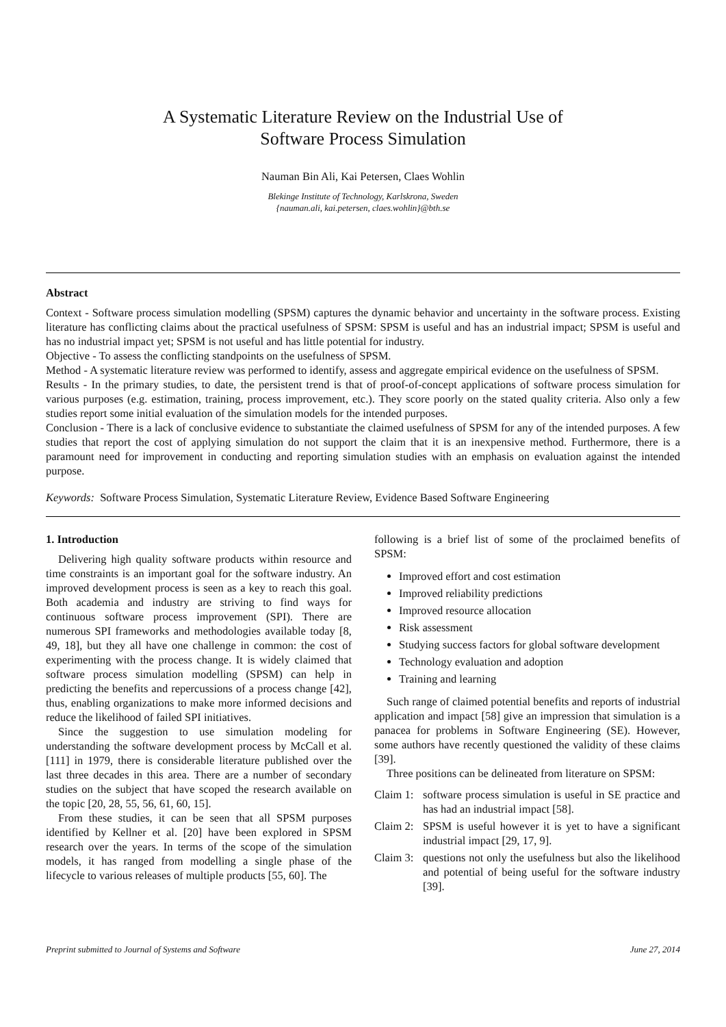A Systematic Literature Review on the Industrial Use of
Software Process Simulation
Nauman Bin Ali, Kai Petersen, Claes Wohlin
Blekinge Institute of Technology, Karlskrona, Sweden
{nauman.ali, kai.petersen, claes.wohlin}@bth.se
Abstract
Context - Software process simulation modelling (SPSM) captures the dynamic behavior and uncertainty in the software process. Existing literature has conflicting claims about the practical usefulness of SPSM: SPSM is useful and has an industrial impact; SPSM is useful and has no industrial impact yet; SPSM is not useful and has little potential for industry.
Objective - To assess the conflicting standpoints on the usefulness of SPSM.
Method - A systematic literature review was performed to identify, assess and aggregate empirical evidence on the usefulness of SPSM.
Results - In the primary studies, to date, the persistent trend is that of proof-of-concept applications of software process simulation for various purposes (e.g. estimation, training, process improvement, etc.). They score poorly on the stated quality criteria. Also only a few studies report some initial evaluation of the simulation models for the intended purposes.
Conclusion - There is a lack of conclusive evidence to substantiate the claimed usefulness of SPSM for any of the intended purposes. A few studies that report the cost of applying simulation do not support the claim that it is an inexpensive method. Furthermore, there is a paramount need for improvement in conducting and reporting simulation studies with an emphasis on evaluation against the intended purpose.
Keywords: Software Process Simulation, Systematic Literature Review, Evidence Based Software Engineering
1. Introduction
Delivering high quality software products within resource and time constraints is an important goal for the software industry. An improved development process is seen as a key to reach this goal. Both academia and industry are striving to find ways for continuous software process improvement (SPI). There are numerous SPI frameworks and methodologies available today [8, 49, 18], but they all have one challenge in common: the cost of experimenting with the process change. It is widely claimed that software process simulation modelling (SPSM) can help in predicting the benefits and repercussions of a process change [42], thus, enabling organizations to make more informed decisions and reduce the likelihood of failed SPI initiatives.
Since the suggestion to use simulation modeling for understanding the software development process by McCall et al. [111] in 1979, there is considerable literature published over the last three decades in this area. There are a number of secondary studies on the subject that have scoped the research available on the topic [20, 28, 55, 56, 61, 60, 15].
From these studies, it can be seen that all SPSM purposes identified by Kellner et al. [20] have been explored in SPSM research over the years. In terms of the scope of the simulation models, it has ranged from modelling a single phase of the lifecycle to various releases of multiple products [55, 60]. The
following is a brief list of some of the proclaimed benefits of SPSM:
Improved effort and cost estimation
Improved reliability predictions
Improved resource allocation
Risk assessment
Studying success factors for global software development
Technology evaluation and adoption
Training and learning
Such range of claimed potential benefits and reports of industrial application and impact [58] give an impression that simulation is a panacea for problems in Software Engineering (SE). However, some authors have recently questioned the validity of these claims [39].
Three positions can be delineated from literature on SPSM:
Claim 1: software process simulation is useful in SE practice and has had an industrial impact [58].
Claim 2: SPSM is useful however it is yet to have a significant industrial impact [29, 17, 9].
Claim 3: questions not only the usefulness but also the likelihood and potential of being useful for the software industry [39].
Preprint submitted to Journal of Systems and Software June 27, 2014